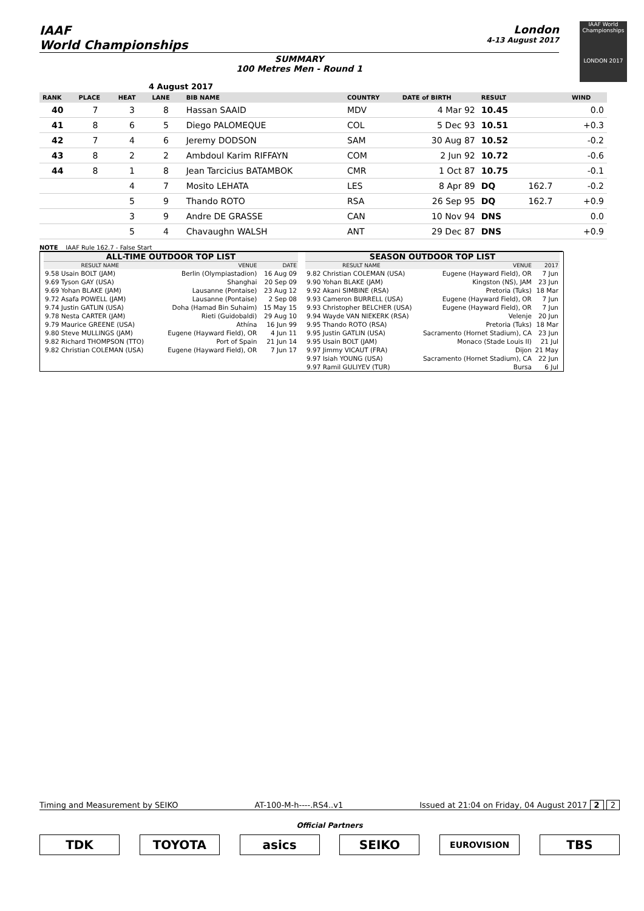IAAF World Championships
LONDON 2017
IAAF
World Championships
London
4-13 August 2017
SUMMARY
100 Metres Men - Round 1
4 August 2017
| RANK | PLACE | HEAT | LANE | BIB NAME | COUNTRY | DATE of BIRTH | RESULT | | WIND |
| --- | --- | --- | --- | --- | --- | --- | --- | --- | --- |
| 40 | 7 | 3 | 8 | Hassan SAAID | MDV | 4 Mar 92 | 10.45 | | 0.0 |
| 41 | 8 | 6 | 5 | Diego PALOMEQUE | COL | 5 Dec 93 | 10.51 | | +0.3 |
| 42 | 7 | 4 | 6 | Jeremy DODSON | SAM | 30 Aug 87 | 10.52 | | -0.2 |
| 43 | 8 | 2 | 2 | Ambdoul Karim RIFFAYN | COM | 2 Jun 92 | 10.72 | | -0.6 |
| 44 | 8 | 1 | 8 | Jean Tarcicius BATAMBOK | CMR | 1 Oct 87 | 10.75 | | -0.1 |
| | | 4 | 7 | Mosito LEHATA | LES | 8 Apr 89 | DQ | 162.7 | -0.2 |
| | | 5 | 9 | Thando ROTO | RSA | 26 Sep 95 | DQ | 162.7 | +0.9 |
| | | 3 | 9 | Andre DE GRASSE | CAN | 10 Nov 94 | DNS | | 0.0 |
| | | 5 | 4 | Chavaughn WALSH | ANT | 29 Dec 87 | DNS | | +0.9 |
NOTE IAAF Rule 162.7 - False Start
ALL-TIME OUTDOOR TOP LIST
| RESULT NAME | VENUE | DATE |
| --- | --- | --- |
| 9.58 Usain BOLT (JAM) | Berlin (Olympiastadion) | 16 Aug 09 |
| 9.69 Tyson GAY (USA) | Shanghai | 20 Sep 09 |
| 9.69 Yohan BLAKE (JAM) | Lausanne (Pontaise) | 23 Aug 12 |
| 9.72 Asafa POWELL (JAM) | Lausanne (Pontaise) | 2 Sep 08 |
| 9.74 Justin GATLIN (USA) | Doha (Hamad Bin Suhaim) | 15 May 15 |
| 9.78 Nesta CARTER (JAM) | Rieti (Guidobaldi) | 29 Aug 10 |
| 9.79 Maurice GREENE (USA) | Athína | 16 Jun 99 |
| 9.80 Steve MULLINGS (JAM) | Eugene (Hayward Field), OR | 4 Jun 11 |
| 9.82 Richard THOMPSON (TTO) | Port of Spain | 21 Jun 14 |
| 9.82 Christian COLEMAN (USA) | Eugene (Hayward Field), OR | 7 Jun 17 |
SEASON OUTDOOR TOP LIST
| RESULT NAME | VENUE | 2017 |
| --- | --- | --- |
| 9.82 Christian COLEMAN (USA) | Eugene (Hayward Field), OR | 7 Jun |
| 9.90 Yohan BLAKE (JAM) | Kingston (NS), JAM | 23 Jun |
| 9.92 Akani SIMBINE (RSA) | Pretoria (Tuks) | 18 Mar |
| 9.93 Cameron BURRELL (USA) | Eugene (Hayward Field), OR | 7 Jun |
| 9.93 Christopher BELCHER (USA) | Eugene (Hayward Field), OR | 7 Jun |
| 9.94 Wayde VAN NIEKERK (RSA) | Velenje | 20 Jun |
| 9.95 Thando ROTO (RSA) | Pretoria (Tuks) | 18 Mar |
| 9.95 Justin GATLIN (USA) | Sacramento (Hornet Stadium), CA | 23 Jun |
| 9.95 Usain BOLT (JAM) | Monaco (Stade Louis II) | 21 Jul |
| 9.97 Jimmy VICAUT (FRA) | Dijon | 21 May |
| 9.97 Isiah YOUNG (USA) | Sacramento (Hornet Stadium), CA | 22 Jun |
| 9.97 Ramil GULIYEV (TUR) | Bursa | 6 Jul |
Timing and Measurement by SEIKO AT-100-M-h----.RS4..v1 Issued at 21:04 on Friday, 04 August 2017 2 2
Official Partners
TDK TOYOTA asics SEIKO EUROVISION TBS